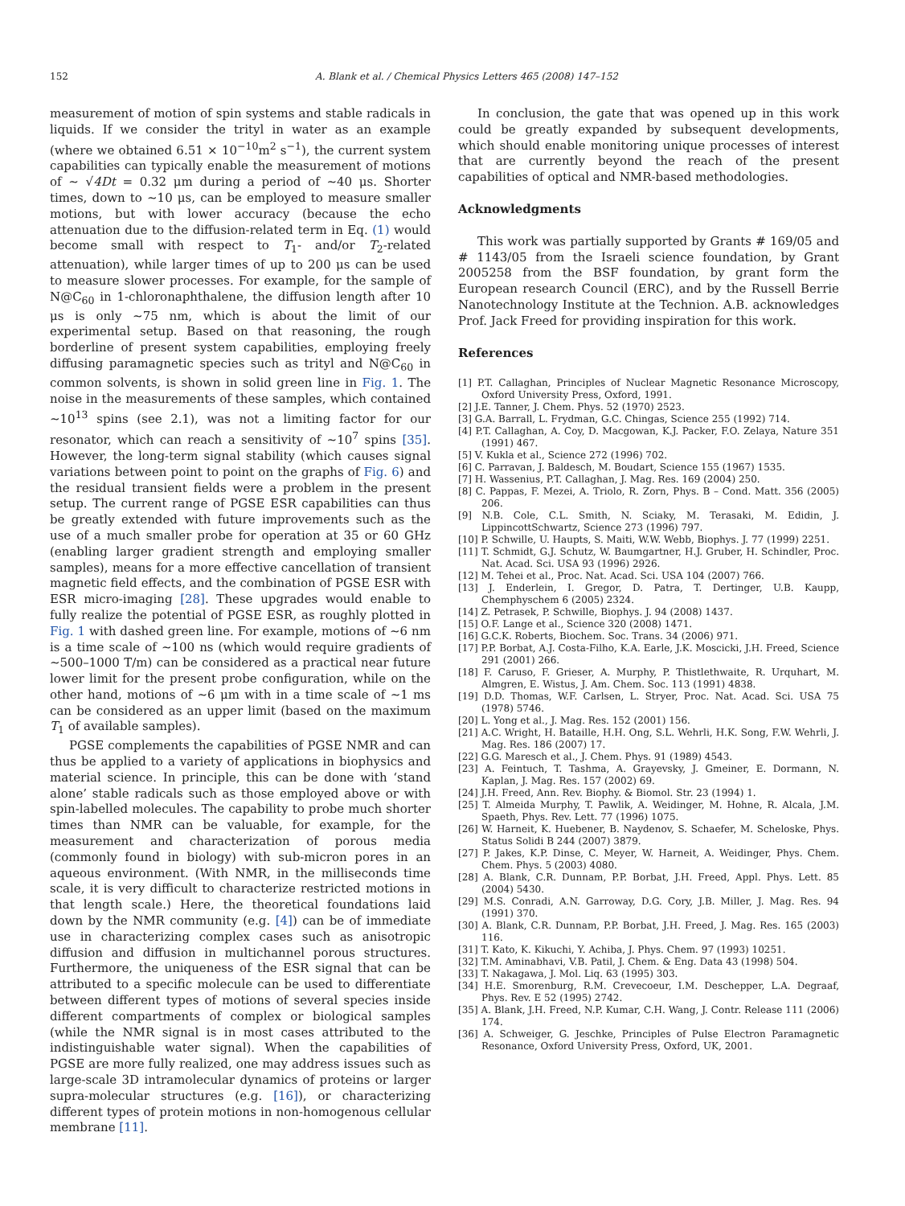152 A. Blank et al. / Chemical Physics Letters 465 (2008) 147–152
measurement of motion of spin systems and stable radicals in liquids. If we consider the trityl in water as an example (where we obtained 6.51 × 10<sup>−10</sup>m<sup>2</sup> s<sup>−1</sup>), the current system capabilities can typically enable the measurement of motions of ∼ √4Dt = 0.32 μm during a period of ∼40 μs. Shorter times, down to ∼10 μs, can be employed to measure smaller motions, but with lower accuracy (because the echo attenuation due to the diffusion-related term in Eq. (1) would become small with respect to T<sub>1</sub>- and/or T<sub>2</sub>-related attenuation), while larger times of up to 200 μs can be used to measure slower processes. For example, for the sample of N@C<sub>60</sub> in 1-chloronaphthalene, the diffusion length after 10 μs is only ∼75 nm, which is about the limit of our experimental setup. Based on that reasoning, the rough borderline of present system capabilities, employing freely diffusing paramagnetic species such as trityl and N@C<sub>60</sub> in common solvents, is shown in solid green line in Fig. 1. The noise in the measurements of these samples, which contained ∼10<sup>13</sup> spins (see 2.1), was not a limiting factor for our resonator, which can reach a sensitivity of ∼10<sup>7</sup> spins [35]. However, the long-term signal stability (which causes signal variations between point to point on the graphs of Fig. 6) and the residual transient fields were a problem in the present setup. The current range of PGSE ESR capabilities can thus be greatly extended with future improvements such as the use of a much smaller probe for operation at 35 or 60 GHz (enabling larger gradient strength and employing smaller samples), means for a more effective cancellation of transient magnetic field effects, and the combination of PGSE ESR with ESR micro-imaging [28]. These upgrades would enable to fully realize the potential of PGSE ESR, as roughly plotted in Fig. 1 with dashed green line. For example, motions of ∼6 nm is a time scale of ∼100 ns (which would require gradients of ∼500–1000 T/m) can be considered as a practical near future lower limit for the present probe configuration, while on the other hand, motions of ∼6 μm with in a time scale of ∼1 ms can be considered as an upper limit (based on the maximum T<sub>1</sub> of available samples).
PGSE complements the capabilities of PGSE NMR and can thus be applied to a variety of applications in biophysics and material science. In principle, this can be done with ‘stand alone’ stable radicals such as those employed above or with spin-labelled molecules. The capability to probe much shorter times than NMR can be valuable, for example, for the measurement and characterization of porous media (commonly found in biology) with sub-micron pores in an aqueous environment. (With NMR, in the milliseconds time scale, it is very difficult to characterize restricted motions in that length scale.) Here, the theoretical foundations laid down by the NMR community (e.g. [4]) can be of immediate use in characterizing complex cases such as anisotropic diffusion and diffusion in multichannel porous structures. Furthermore, the uniqueness of the ESR signal that can be attributed to a specific molecule can be used to differentiate between different types of motions of several species inside different compartments of complex or biological samples (while the NMR signal is in most cases attributed to the indistinguishable water signal). When the capabilities of PGSE are more fully realized, one may address issues such as large-scale 3D intramolecular dynamics of proteins or larger supra-molecular structures (e.g. [16]), or characterizing different types of protein motions in non-homogenous cellular membrane [11].
In conclusion, the gate that was opened up in this work could be greatly expanded by subsequent developments, which should enable monitoring unique processes of interest that are currently beyond the reach of the present capabilities of optical and NMR-based methodologies.
Acknowledgments
This work was partially supported by Grants # 169/05 and # 1143/05 from the Israeli science foundation, by Grant 2005258 from the BSF foundation, by grant form the European research Council (ERC), and by the Russell Berrie Nanotechnology Institute at the Technion. A.B. acknowledges Prof. Jack Freed for providing inspiration for this work.
References
[1] P.T. Callaghan, Principles of Nuclear Magnetic Resonance Microscopy, Oxford University Press, Oxford, 1991.
[2] J.E. Tanner, J. Chem. Phys. 52 (1970) 2523.
[3] G.A. Barrall, L. Frydman, G.C. Chingas, Science 255 (1992) 714.
[4] P.T. Callaghan, A. Coy, D. Macgowan, K.J. Packer, F.O. Zelaya, Nature 351 (1991) 467.
[5] V. Kukla et al., Science 272 (1996) 702.
[6] C. Parravan, J. Baldesch, M. Boudart, Science 155 (1967) 1535.
[7] H. Wassenius, P.T. Callaghan, J. Mag. Res. 169 (2004) 250.
[8] C. Pappas, F. Mezei, A. Triolo, R. Zorn, Phys. B – Cond. Matt. 356 (2005) 206.
[9] N.B. Cole, C.L. Smith, N. Sciaky, M. Terasaki, M. Edidin, J. LippincottSchwartz, Science 273 (1996) 797.
[10] P. Schwille, U. Haupts, S. Maiti, W.W. Webb, Biophys. J. 77 (1999) 2251.
[11] T. Schmidt, G.J. Schutz, W. Baumgartner, H.J. Gruber, H. Schindler, Proc. Nat. Acad. Sci. USA 93 (1996) 2926.
[12] M. Tehei et al., Proc. Nat. Acad. Sci. USA 104 (2007) 766.
[13] J. Enderlein, I. Gregor, D. Patra, T. Dertinger, U.B. Kaupp, Chemphyschem 6 (2005) 2324.
[14] Z. Petrasek, P. Schwille, Biophys. J. 94 (2008) 1437.
[15] O.F. Lange et al., Science 320 (2008) 1471.
[16] G.C.K. Roberts, Biochem. Soc. Trans. 34 (2006) 971.
[17] P.P. Borbat, A.J. Costa-Filho, K.A. Earle, J.K. Moscicki, J.H. Freed, Science 291 (2001) 266.
[18] F. Caruso, F. Grieser, A. Murphy, P. Thistlethwaite, R. Urquhart, M. Almgren, E. Wistus, J. Am. Chem. Soc. 113 (1991) 4838.
[19] D.D. Thomas, W.F. Carlsen, L. Stryer, Proc. Nat. Acad. Sci. USA 75 (1978) 5746.
[20] L. Yong et al., J. Mag. Res. 152 (2001) 156.
[21] A.C. Wright, H. Bataille, H.H. Ong, S.L. Wehrli, H.K. Song, F.W. Wehrli, J. Mag. Res. 186 (2007) 17.
[22] G.G. Maresch et al., J. Chem. Phys. 91 (1989) 4543.
[23] A. Feintuch, T. Tashma, A. Grayevsky, J. Gmeiner, E. Dormann, N. Kaplan, J. Mag. Res. 157 (2002) 69.
[24] J.H. Freed, Ann. Rev. Biophy. & Biomol. Str. 23 (1994) 1.
[25] T. Almeida Murphy, T. Pawlik, A. Weidinger, M. Hohne, R. Alcala, J.M. Spaeth, Phys. Rev. Lett. 77 (1996) 1075.
[26] W. Harneit, K. Huebener, B. Naydenov, S. Schaefer, M. Scheloske, Phys. Status Solidi B 244 (2007) 3879.
[27] P. Jakes, K.P. Dinse, C. Meyer, W. Harneit, A. Weidinger, Phys. Chem. Chem. Phys. 5 (2003) 4080.
[28] A. Blank, C.R. Dunnam, P.P. Borbat, J.H. Freed, Appl. Phys. Lett. 85 (2004) 5430.
[29] M.S. Conradi, A.N. Garroway, D.G. Cory, J.B. Miller, J. Mag. Res. 94 (1991) 370.
[30] A. Blank, C.R. Dunnam, P.P. Borbat, J.H. Freed, J. Mag. Res. 165 (2003) 116.
[31] T. Kato, K. Kikuchi, Y. Achiba, J. Phys. Chem. 97 (1993) 10251.
[32] T.M. Aminabhavi, V.B. Patil, J. Chem. & Eng. Data 43 (1998) 504.
[33] T. Nakagawa, J. Mol. Liq. 63 (1995) 303.
[34] H.E. Smorenburg, R.M. Crevecoeur, I.M. Deschepper, L.A. Degraaf, Phys. Rev. E 52 (1995) 2742.
[35] A. Blank, J.H. Freed, N.P. Kumar, C.H. Wang, J. Contr. Release 111 (2006) 174.
[36] A. Schweiger, G. Jeschke, Principles of Pulse Electron Paramagnetic Resonance, Oxford University Press, Oxford, UK, 2001.